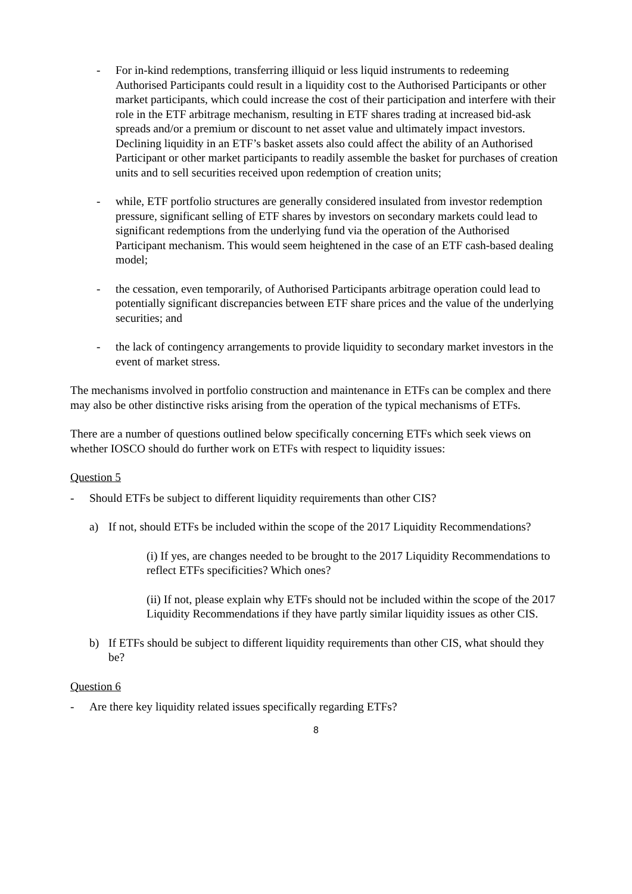- For in-kind redemptions, transferring illiquid or less liquid instruments to redeeming Authorised Participants could result in a liquidity cost to the Authorised Participants or other market participants, which could increase the cost of their participation and interfere with their role in the ETF arbitrage mechanism, resulting in ETF shares trading at increased bid-ask spreads and/or a premium or discount to net asset value and ultimately impact investors. Declining liquidity in an ETF’s basket assets also could affect the ability of an Authorised Participant or other market participants to readily assemble the basket for purchases of creation units and to sell securities received upon redemption of creation units;
- while, ETF portfolio structures are generally considered insulated from investor redemption pressure, significant selling of ETF shares by investors on secondary markets could lead to significant redemptions from the underlying fund via the operation of the Authorised Participant mechanism. This would seem heightened in the case of an ETF cash-based dealing model;
- the cessation, even temporarily, of Authorised Participants arbitrage operation could lead to potentially significant discrepancies between ETF share prices and the value of the underlying securities; and
- the lack of contingency arrangements to provide liquidity to secondary market investors in the event of market stress.
The mechanisms involved in portfolio construction and maintenance in ETFs can be complex and there may also be other distinctive risks arising from the operation of the typical mechanisms of ETFs.
There are a number of questions outlined below specifically concerning ETFs which seek views on whether IOSCO should do further work on ETFs with respect to liquidity issues:
Question 5
- Should ETFs be subject to different liquidity requirements than other CIS?
a) If not, should ETFs be included within the scope of the 2017 Liquidity Recommendations?
(i) If yes, are changes needed to be brought to the 2017 Liquidity Recommendations to reflect ETFs specificities? Which ones?
(ii) If not, please explain why ETFs should not be included within the scope of the 2017 Liquidity Recommendations if they have partly similar liquidity issues as other CIS.
b) If ETFs should be subject to different liquidity requirements than other CIS, what should they be?
Question 6
- Are there key liquidity related issues specifically regarding ETFs?
8